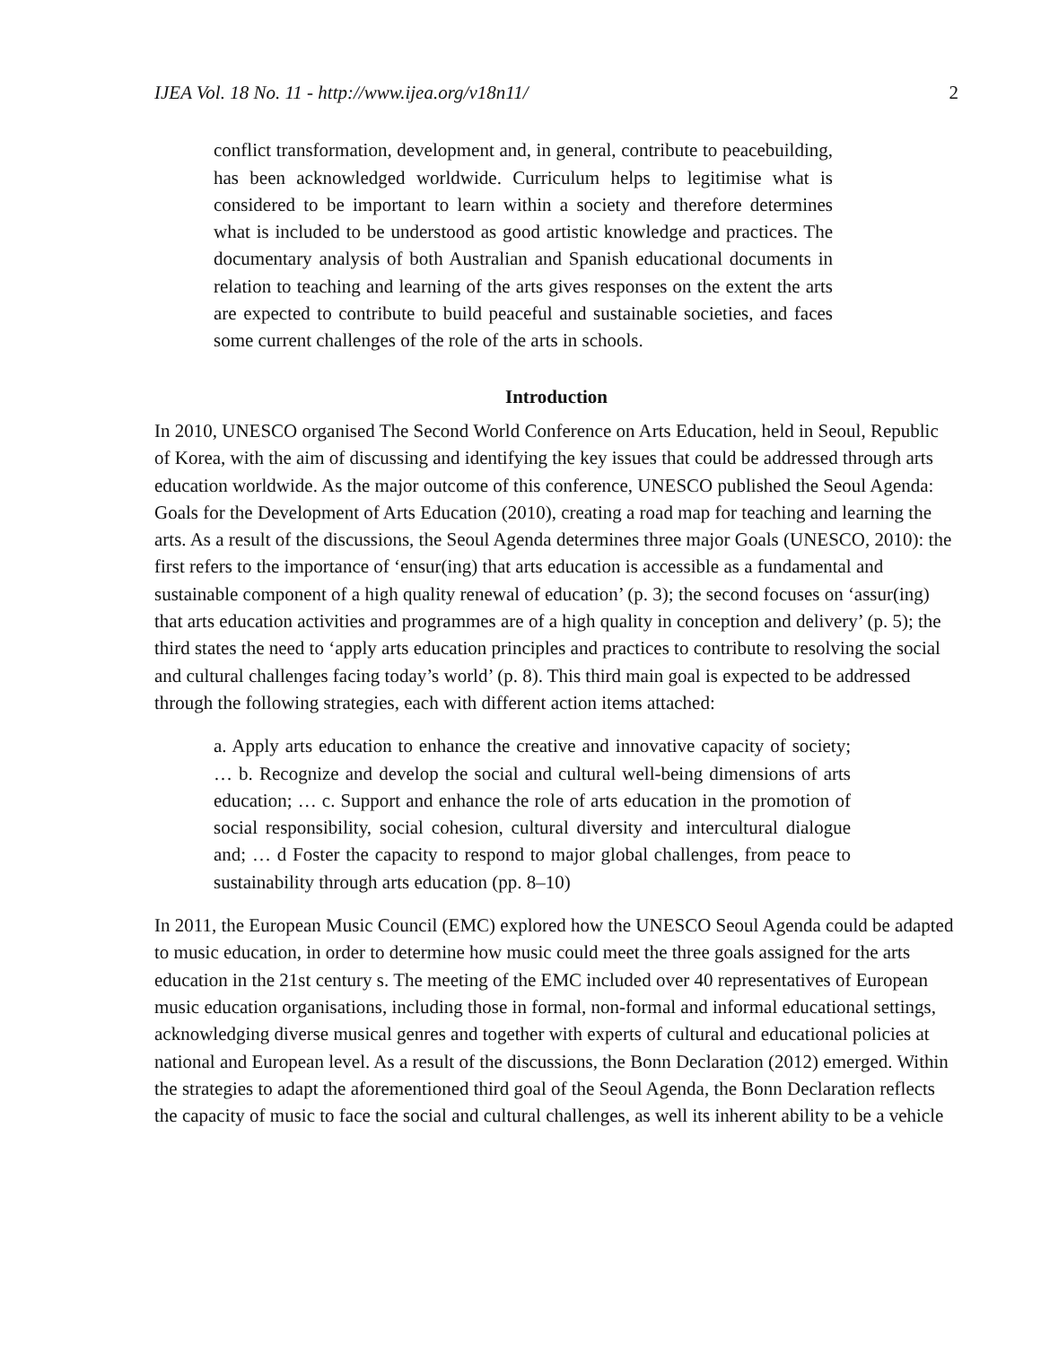IJEA Vol. 18 No. 11 - http://www.ijea.org/v18n11/ 2
conflict transformation, development and, in general, contribute to peacebuilding, has been acknowledged worldwide. Curriculum helps to legitimise what is considered to be important to learn within a society and therefore determines what is included to be understood as good artistic knowledge and practices. The documentary analysis of both Australian and Spanish educational documents in relation to teaching and learning of the arts gives responses on the extent the arts are expected to contribute to build peaceful and sustainable societies, and faces some current challenges of the role of the arts in schools.
Introduction
In 2010, UNESCO organised The Second World Conference on Arts Education, held in Seoul, Republic of Korea, with the aim of discussing and identifying the key issues that could be addressed through arts education worldwide. As the major outcome of this conference, UNESCO published the Seoul Agenda: Goals for the Development of Arts Education (2010), creating a road map for teaching and learning the arts. As a result of the discussions, the Seoul Agenda determines three major Goals (UNESCO, 2010): the first refers to the importance of ‘ensur(ing) that arts education is accessible as a fundamental and sustainable component of a high quality renewal of education’ (p. 3); the second focuses on ‘assur(ing) that arts education activities and programmes are of a high quality in conception and delivery’ (p. 5); the third states the need to ‘apply arts education principles and practices to contribute to resolving the social and cultural challenges facing today’s world’ (p. 8). This third main goal is expected to be addressed through the following strategies, each with different action items attached:
a. Apply arts education to enhance the creative and innovative capacity of society; … b. Recognize and develop the social and cultural well-being dimensions of arts education; … c. Support and enhance the role of arts education in the promotion of social responsibility, social cohesion, cultural diversity and intercultural dialogue and; … d Foster the capacity to respond to major global challenges, from peace to sustainability through arts education (pp. 8–10)
In 2011, the European Music Council (EMC) explored how the UNESCO Seoul Agenda could be adapted to music education, in order to determine how music could meet the three goals assigned for the arts education in the 21st century s. The meeting of the EMC included over 40 representatives of European music education organisations, including those in formal, non-formal and informal educational settings, acknowledging diverse musical genres and together with experts of cultural and educational policies at national and European level. As a result of the discussions, the Bonn Declaration (2012) emerged. Within the strategies to adapt the aforementioned third goal of the Seoul Agenda, the Bonn Declaration reflects the capacity of music to face the social and cultural challenges, as well its inherent ability to be a vehicle